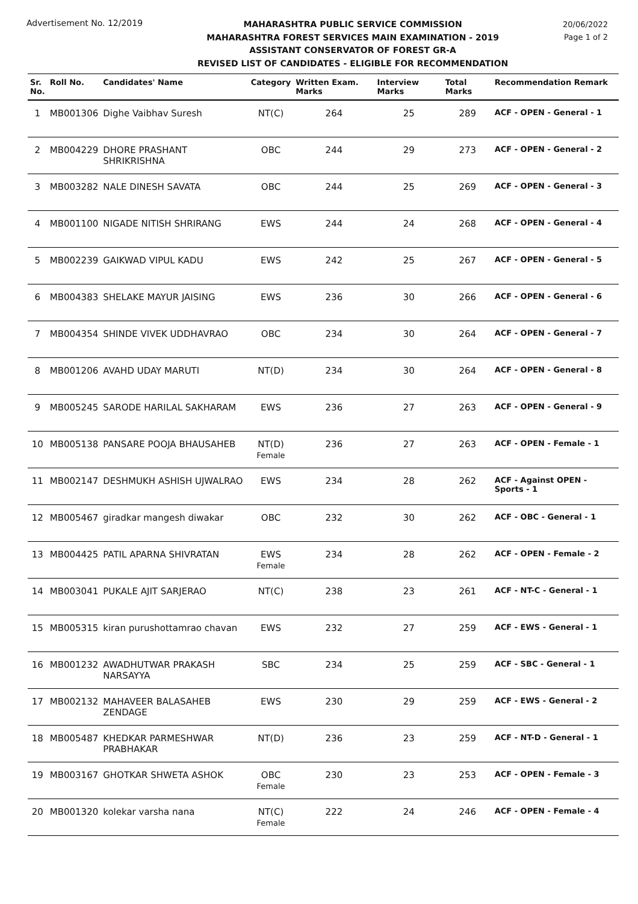Advertisement No. 12/2019
MAHARASHTRA PUBLIC SERVICE COMMISSION
MAHARASHTRA FOREST SERVICES MAIN EXAMINATION - 2019
ASSISTANT CONSERVATOR OF FOREST GR-A
REVISED LIST OF CANDIDATES - ELIGIBLE FOR RECOMMENDATION
20/06/2022
Page 1 of 2
| Sr. No. | Roll No. | Candidates' Name | Category | Written Exam. Marks | Interview Marks | Total Marks | Recommendation Remark |
| --- | --- | --- | --- | --- | --- | --- | --- |
| 1 | MB001306 | Dighe Vaibhav Suresh | NT(C) | 264 | 25 | 289 | ACF - OPEN - General - 1 |
| 2 | MB004229 | DHORE PRASHANT SHRIKRISHNA | OBC | 244 | 29 | 273 | ACF - OPEN - General - 2 |
| 3 | MB003282 | NALE DINESH SAVATA | OBC | 244 | 25 | 269 | ACF - OPEN - General - 3 |
| 4 | MB001100 | NIGADE NITISH SHRIRANG | EWS | 244 | 24 | 268 | ACF - OPEN - General - 4 |
| 5 | MB002239 | GAIKWAD VIPUL KADU | EWS | 242 | 25 | 267 | ACF - OPEN - General - 5 |
| 6 | MB004383 | SHELAKE MAYUR JAISING | EWS | 236 | 30 | 266 | ACF - OPEN - General - 6 |
| 7 | MB004354 | SHINDE VIVEK UDDHAVRAO | OBC | 234 | 30 | 264 | ACF - OPEN - General - 7 |
| 8 | MB001206 | AVAHD UDAY MARUTI | NT(D) | 234 | 30 | 264 | ACF - OPEN - General - 8 |
| 9 | MB005245 | SARODE HARILAL SAKHARAM | EWS | 236 | 27 | 263 | ACF - OPEN - General - 9 |
| 10 | MB005138 | PANSARE POOJA BHAUSAHEB | NT(D) Female | 236 | 27 | 263 | ACF - OPEN - Female - 1 |
| 11 | MB002147 | DESHMUKH ASHISH UJWALRAO | EWS | 234 | 28 | 262 | ACF - Against OPEN - Sports - 1 |
| 12 | MB005467 | giradkar mangesh diwakar | OBC | 232 | 30 | 262 | ACF - OBC - General - 1 |
| 13 | MB004425 | PATIL APARNA SHIVRATAN | EWS Female | 234 | 28 | 262 | ACF - OPEN - Female - 2 |
| 14 | MB003041 | PUKALE AJIT SARJERAO | NT(C) | 238 | 23 | 261 | ACF - NT-C - General - 1 |
| 15 | MB005315 | kiran purushottamrao chavan | EWS | 232 | 27 | 259 | ACF - EWS - General - 1 |
| 16 | MB001232 | AWADHUTWAR PRAKASH NARSAYYA | SBC | 234 | 25 | 259 | ACF - SBC - General - 1 |
| 17 | MB002132 | MAHAVEER BALASAHEB ZENDAGE | EWS | 230 | 29 | 259 | ACF - EWS - General - 2 |
| 18 | MB005487 | KHEDKAR PARMESHWAR PRABHAKAR | NT(D) | 236 | 23 | 259 | ACF - NT-D - General - 1 |
| 19 | MB003167 | GHOTKAR SHWETA ASHOK | OBC Female | 230 | 23 | 253 | ACF - OPEN - Female - 3 |
| 20 | MB001320 | kolekar varsha nana | NT(C) Female | 222 | 24 | 246 | ACF - OPEN - Female - 4 |